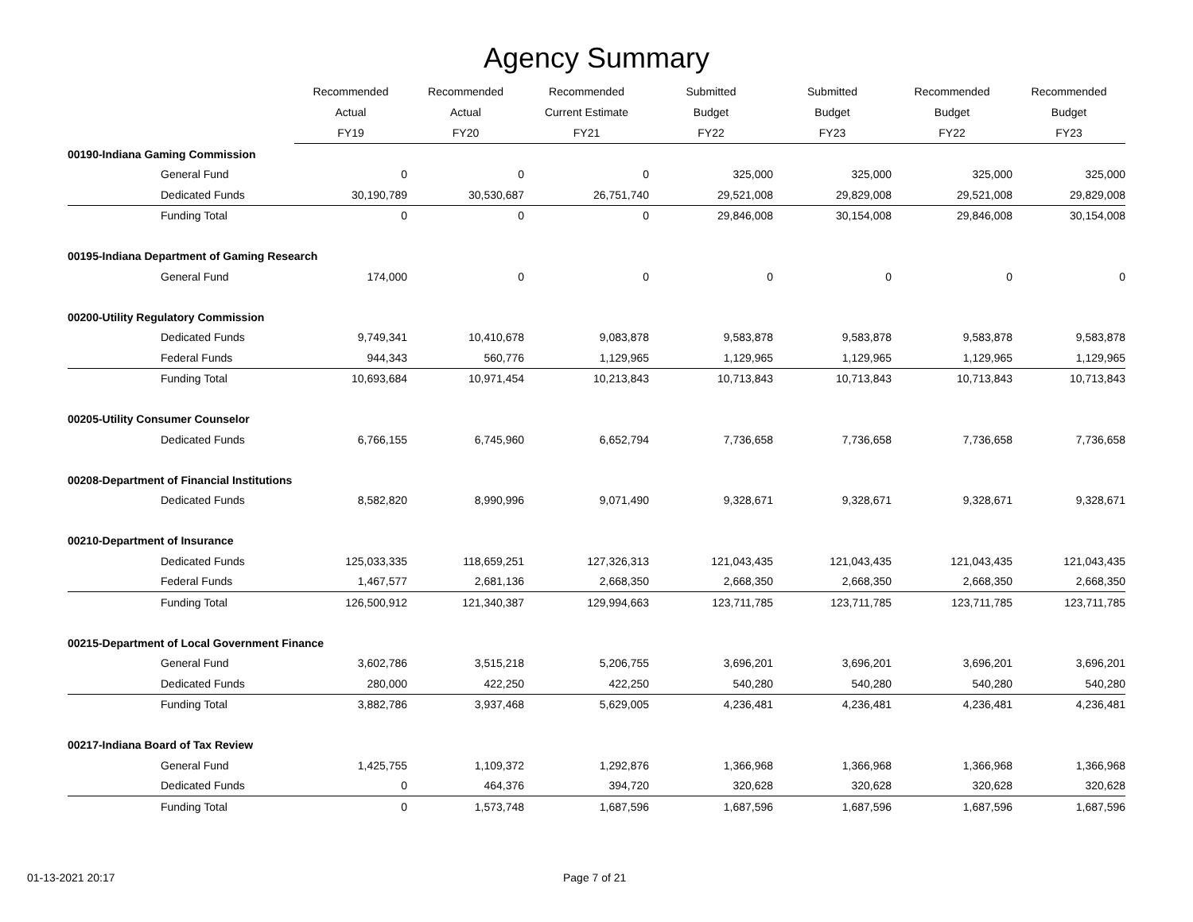Agency Summary
| | Recommended | Recommended | Recommended | Submitted | Submitted | Recommended | Recommended |
| --- | --- | --- | --- | --- | --- | --- | --- |
| | Actual | Actual | Current Estimate | Budget | Budget | Budget | Budget |
| | FY19 | FY20 | FY21 | FY22 | FY23 | FY22 | FY23 |
| 00190-Indiana Gaming Commission | | | | | | | |
| General Fund | 0 | 0 | 0 | 325,000 | 325,000 | 325,000 | 325,000 |
| Dedicated Funds | 30,190,789 | 30,530,687 | 26,751,740 | 29,521,008 | 29,829,008 | 29,521,008 | 29,829,008 |
| Funding Total | 0 | 0 | 0 | 29,846,008 | 30,154,008 | 29,846,008 | 30,154,008 |
| 00195-Indiana Department of Gaming Research | | | | | | | |
| General Fund | 174,000 | 0 | 0 | 0 | 0 | 0 | 0 |
| 00200-Utility Regulatory Commission | | | | | | | |
| Dedicated Funds | 9,749,341 | 10,410,678 | 9,083,878 | 9,583,878 | 9,583,878 | 9,583,878 | 9,583,878 |
| Federal Funds | 944,343 | 560,776 | 1,129,965 | 1,129,965 | 1,129,965 | 1,129,965 | 1,129,965 |
| Funding Total | 10,693,684 | 10,971,454 | 10,213,843 | 10,713,843 | 10,713,843 | 10,713,843 | 10,713,843 |
| 00205-Utility Consumer Counselor | | | | | | | |
| Dedicated Funds | 6,766,155 | 6,745,960 | 6,652,794 | 7,736,658 | 7,736,658 | 7,736,658 | 7,736,658 |
| 00208-Department of Financial Institutions | | | | | | | |
| Dedicated Funds | 8,582,820 | 8,990,996 | 9,071,490 | 9,328,671 | 9,328,671 | 9,328,671 | 9,328,671 |
| 00210-Department of Insurance | | | | | | | |
| Dedicated Funds | 125,033,335 | 118,659,251 | 127,326,313 | 121,043,435 | 121,043,435 | 121,043,435 | 121,043,435 |
| Federal Funds | 1,467,577 | 2,681,136 | 2,668,350 | 2,668,350 | 2,668,350 | 2,668,350 | 2,668,350 |
| Funding Total | 126,500,912 | 121,340,387 | 129,994,663 | 123,711,785 | 123,711,785 | 123,711,785 | 123,711,785 |
| 00215-Department of Local Government Finance | | | | | | | |
| General Fund | 3,602,786 | 3,515,218 | 5,206,755 | 3,696,201 | 3,696,201 | 3,696,201 | 3,696,201 |
| Dedicated Funds | 280,000 | 422,250 | 422,250 | 540,280 | 540,280 | 540,280 | 540,280 |
| Funding Total | 3,882,786 | 3,937,468 | 5,629,005 | 4,236,481 | 4,236,481 | 4,236,481 | 4,236,481 |
| 00217-Indiana Board of Tax Review | | | | | | | |
| General Fund | 1,425,755 | 1,109,372 | 1,292,876 | 1,366,968 | 1,366,968 | 1,366,968 | 1,366,968 |
| Dedicated Funds | 0 | 464,376 | 394,720 | 320,628 | 320,628 | 320,628 | 320,628 |
| Funding Total | 0 | 1,573,748 | 1,687,596 | 1,687,596 | 1,687,596 | 1,687,596 | 1,687,596 |
01-13-2021 20:17 Page 7 of 21